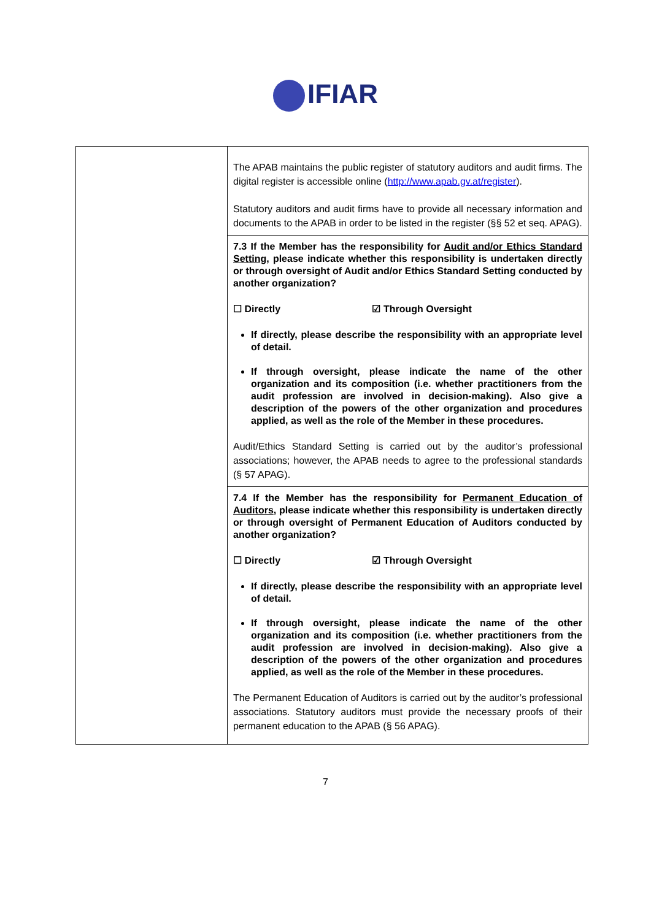IFIAR
| | The APAB maintains the public register of statutory auditors and audit firms. The digital register is accessible online ( http://www.apab.gv.at/register ). Statutory auditors and audit firms have to provide all necessary information and documents to the APAB in order to be listed in the register (§§ 52 et seq. APAG). |
| | 7.3 If the Member has the responsibility for Audit and/or Ethics Standard Setting , please indicate whether this responsibility is undertaken directly or through oversight of Audit and/or Ethics Standard Setting conducted by another organization? ☐ Directly ☑ Through Oversight If directly, please describe the responsibility with an appropriate level of detail. If through oversight, please indicate the name of the other organization and its composition (i.e. whether practitioners from the audit profession are involved in decision-making). Also give a description of the powers of the other organization and procedures applied, as well as the role of the Member in these procedures. Audit/Ethics Standard Setting is carried out by the auditor’s professional associations; however, the APAB needs to agree to the professional standards (§ 57 APAG). |
| | 7.4 If the Member has the responsibility for Permanent Education of Auditors , please indicate whether this responsibility is undertaken directly or through oversight of Permanent Education of Auditors conducted by another organization? ☐ Directly ☑ Through Oversight If directly, please describe the responsibility with an appropriate level of detail. If through oversight, please indicate the name of the other organization and its composition (i.e. whether practitioners from the audit profession are involved in decision-making). Also give a description of the powers of the other organization and procedures applied, as well as the role of the Member in these procedures. The Permanent Education of Auditors is carried out by the auditor’s professional associations. Statutory auditors must provide the necessary proofs of their permanent education to the APAB (§ 56 APAG). |
7